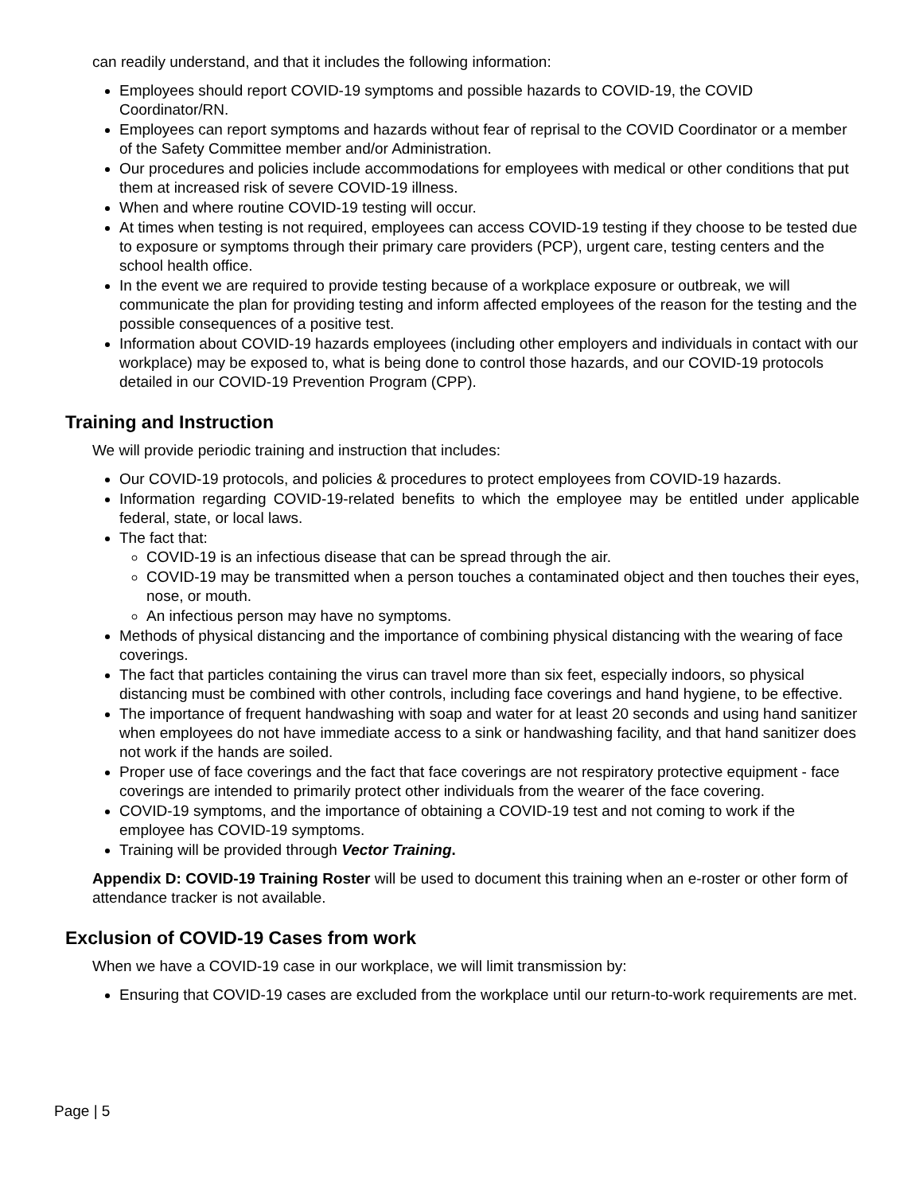can readily understand, and that it includes the following information:
Employees should report COVID-19 symptoms and possible hazards to COVID-19, the COVID Coordinator/RN.
Employees can report symptoms and hazards without fear of reprisal to the COVID Coordinator or a member of the Safety Committee member and/or Administration.
Our procedures and policies include accommodations for employees with medical or other conditions that put them at increased risk of severe COVID-19 illness.
When and where routine COVID-19 testing will occur.
At times when testing is not required, employees can access COVID-19 testing if they choose to be tested due to exposure or symptoms through their primary care providers (PCP), urgent care, testing centers and the school health office.
In the event we are required to provide testing because of a workplace exposure or outbreak, we will communicate the plan for providing testing and inform affected employees of the reason for the testing and the possible consequences of a positive test.
Information about COVID-19 hazards employees (including other employers and individuals in contact with our workplace) may be exposed to, what is being done to control those hazards, and our COVID-19 protocols detailed in our COVID-19 Prevention Program (CPP).
Training and Instruction
We will provide periodic training and instruction that includes:
Our COVID-19 protocols, and policies & procedures to protect employees from COVID-19 hazards.
Information regarding COVID-19-related benefits to which the employee may be entitled under applicable federal, state, or local laws.
The fact that:
COVID-19 is an infectious disease that can be spread through the air.
COVID-19 may be transmitted when a person touches a contaminated object and then touches their eyes, nose, or mouth.
An infectious person may have no symptoms.
Methods of physical distancing and the importance of combining physical distancing with the wearing of face coverings.
The fact that particles containing the virus can travel more than six feet, especially indoors, so physical distancing must be combined with other controls, including face coverings and hand hygiene, to be effective.
The importance of frequent handwashing with soap and water for at least 20 seconds and using hand sanitizer when employees do not have immediate access to a sink or handwashing facility, and that hand sanitizer does not work if the hands are soiled.
Proper use of face coverings and the fact that face coverings are not respiratory protective equipment - face coverings are intended to primarily protect other individuals from the wearer of the face covering.
COVID-19 symptoms, and the importance of obtaining a COVID-19 test and not coming to work if the employee has COVID-19 symptoms.
Training will be provided through Vector Training.
Appendix D: COVID-19 Training Roster will be used to document this training when an e-roster or other form of attendance tracker is not available.
Exclusion of COVID-19 Cases from work
When we have a COVID-19 case in our workplace, we will limit transmission by:
Ensuring that COVID-19 cases are excluded from the workplace until our return-to-work requirements are met.
Page | 5